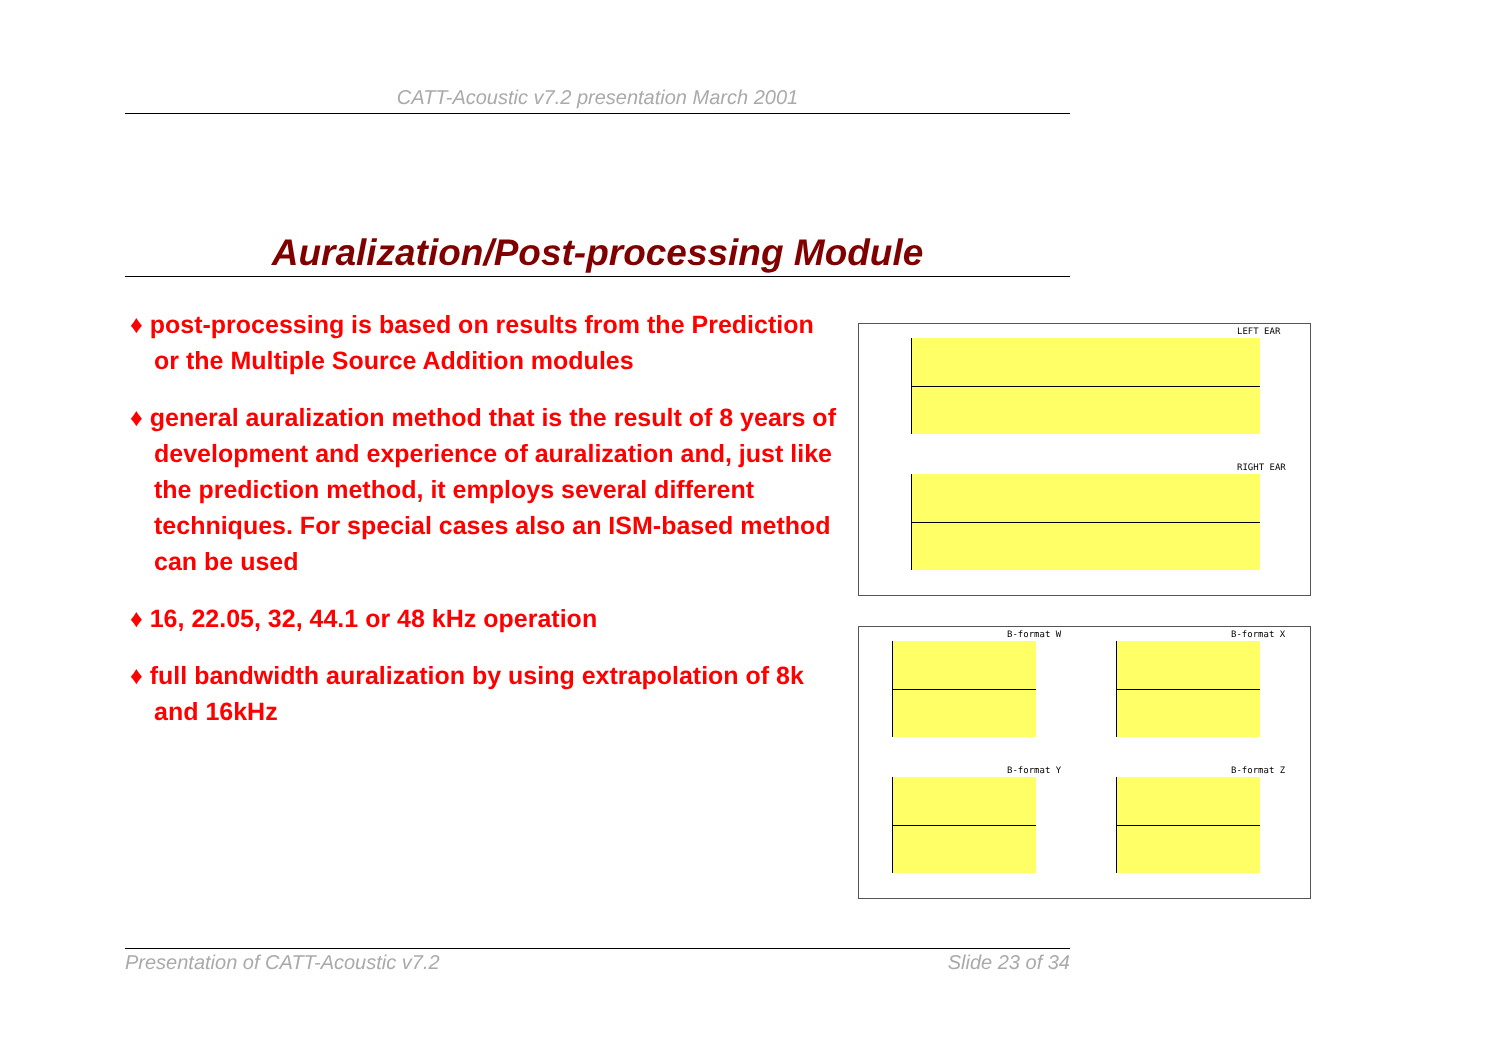CATT-Acoustic v7.2 presentation March 2001
Auralization/Post-processing Module
♦ post-processing is based on results from the Prediction or the Multiple Source Addition modules
♦ general auralization method that is the result of 8 years of development and experience of auralization and, just like the prediction method, it employs several different techniques. For special cases also an ISM-based method can be used
♦ 16, 22.05, 32, 44.1 or 48 kHz operation
♦ full bandwidth auralization by using extrapolation of 8k and 16kHz
LEFT EAR
RIGHT EAR
B-format W B-format X
B-format Y B-format Z
Presentation of CATT-Acoustic v7.2 Slide 23 of 34